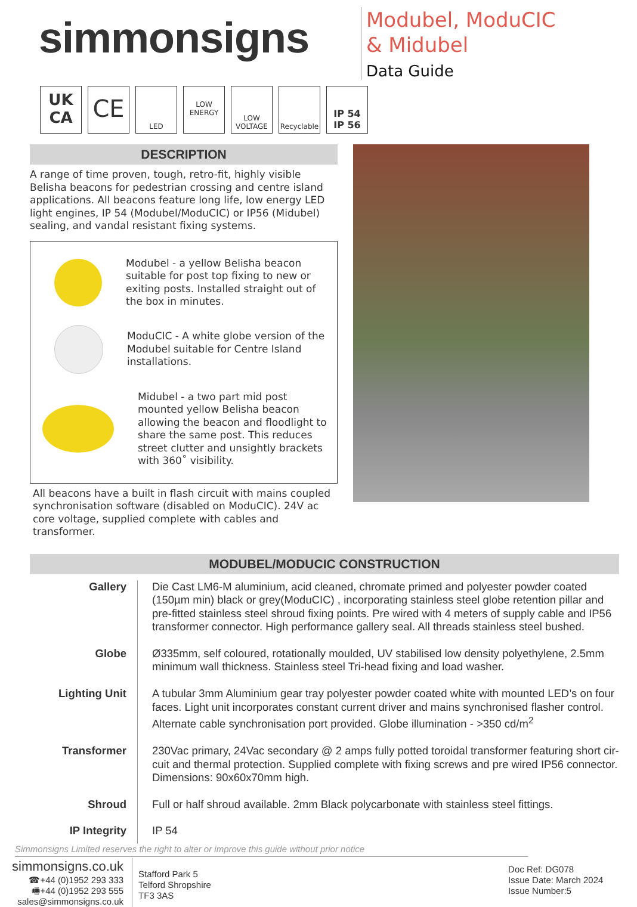simmonsigns
Modubel, ModuCIC
& Midubel
Data Guide
UK CA
CE
LED LOW ENERGY
LOW VOLTAGE
Recyclable
IP 54
IP 56
DESCRIPTION
A range of time proven, tough, retro-fit, highly visible Belisha beacons for pedestrian crossing and centre island applications. All beacons feature long life, low energy LED light engines, IP 54 (Modubel/ModuCIC) or IP56 (Midubel) sealing, and vandal resistant fixing systems.
Modubel - a yellow Belisha beacon suitable for post top fixing to new or exiting posts. Installed straight out of the box in minutes.
ModuCIC - A white globe version of the Modubel suitable for Centre Island installations.
Midubel - a two part mid post mounted yellow Belisha beacon allowing the beacon and floodlight to share the same post. This reduces street clutter and unsightly brackets with 360˚ visibility.
All beacons have a built in flash circuit with mains coupled synchronisation software (disabled on ModuCIC). 24V ac core voltage, supplied complete with cables and transformer.
MODUBEL/MODUCIC CONSTRUCTION
| Gallery | Die Cast LM6-M aluminium, acid cleaned, chromate primed and polyester powder coated (150µm min) black or grey(ModuCIC) , incorporating stainless steel globe retention pillar and pre-fitted stainless steel shroud fixing points. Pre wired with 4 meters of supply cable and IP56 transformer connector. High performance gallery seal. All threads stainless steel bushed. |
| Globe | Ø335mm, self coloured, rotationally moulded, UV stabilised low density polyethylene, 2.5mm minimum wall thickness. Stainless steel Tri-head fixing and load washer. |
| Lighting Unit | A tubular 3mm Aluminium gear tray polyester powder coated white with mounted LED’s on four faces. Light unit incorporates constant current driver and mains synchronised flasher control. Alternate cable synchronisation port provided. Globe illumination - >350 cd/m<sup>2</sup> |
| Transformer | 230Vac primary, 24Vac secondary @ 2 amps fully potted toroidal transformer featuring short cir-cuit and thermal protection. Supplied complete with fixing screws and pre wired IP56 connector. Dimensions: 90x60x70mm high. |
| Shroud | Full or half shroud available. 2mm Black polycarbonate with stainless steel fittings. |
| IP Integrity | IP 54 |
Simmonsigns Limited reserves the right to alter or improve this guide without prior notice
simmonsigns.co.uk
☎+44 (0)1952 293 333
🖷+44 (0)1952 293 555
sales@simmonsigns.co.uk
Stafford Park 5
Telford Shropshire
TF3 3AS
Doc Ref: DG078
Issue Date: March 2024
Issue Number:5